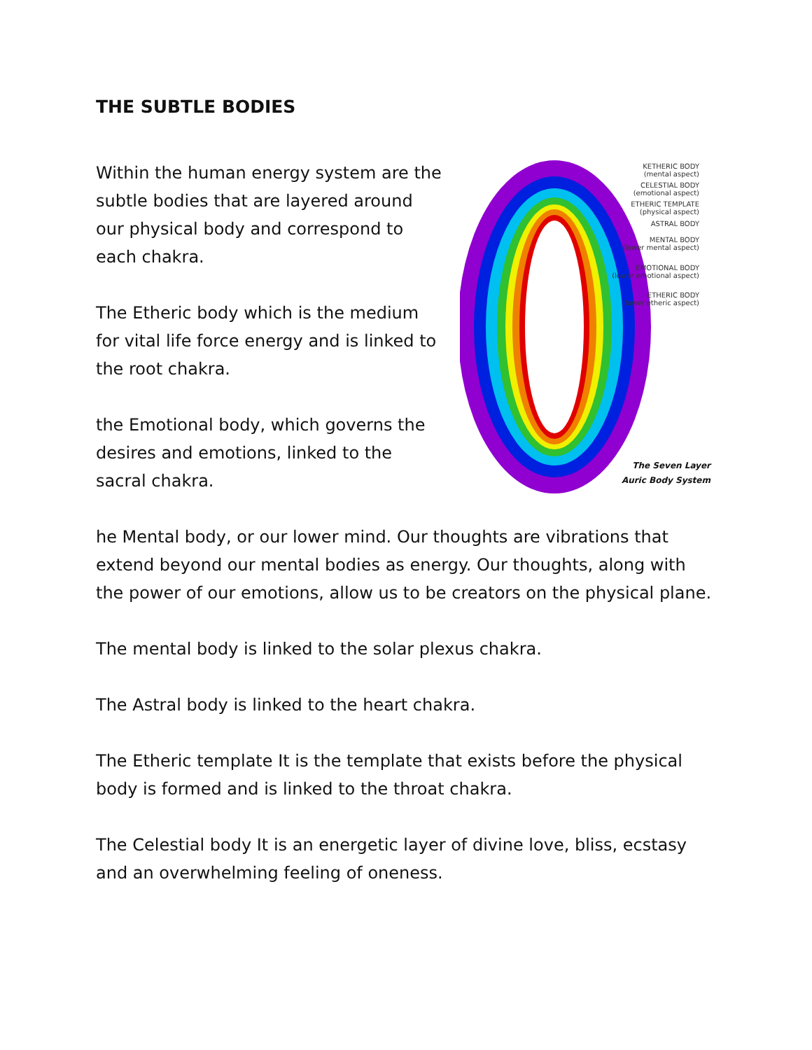THE SUBTLE BODIES
Within the human energy system are the subtle bodies that are layered around our physical body and correspond to each chakra.
The Etheric body which is the medium for vital life force energy and is linked to the root chakra.
the Emotional body, which governs the desires and emotions, linked to the sacral chakra.
KETHERIC BODY
(mental aspect)
CELESTIAL BODY
(emotional aspect)
ETHERIC TEMPLATE
(physical aspect)
ASTRAL BODY
MENTAL BODY
(lower mental aspect)
EMOTIONAL BODY
(lower emotional aspect)
ETHERIC BODY
(lower etheric aspect)
The Seven Layer
Auric Body System
he Mental body, or our lower mind. Our thoughts are vibrations that extend beyond our mental bodies as energy. Our thoughts, along with the power of our emotions, allow us to be creators on the physical plane.
The mental body is linked to the solar plexus chakra.
The Astral body is linked to the heart chakra.
The Etheric template It is the template that exists before the physical body is formed and is linked to the throat chakra.
The Celestial body It is an energetic layer of divine love, bliss, ecstasy and an overwhelming feeling of oneness.